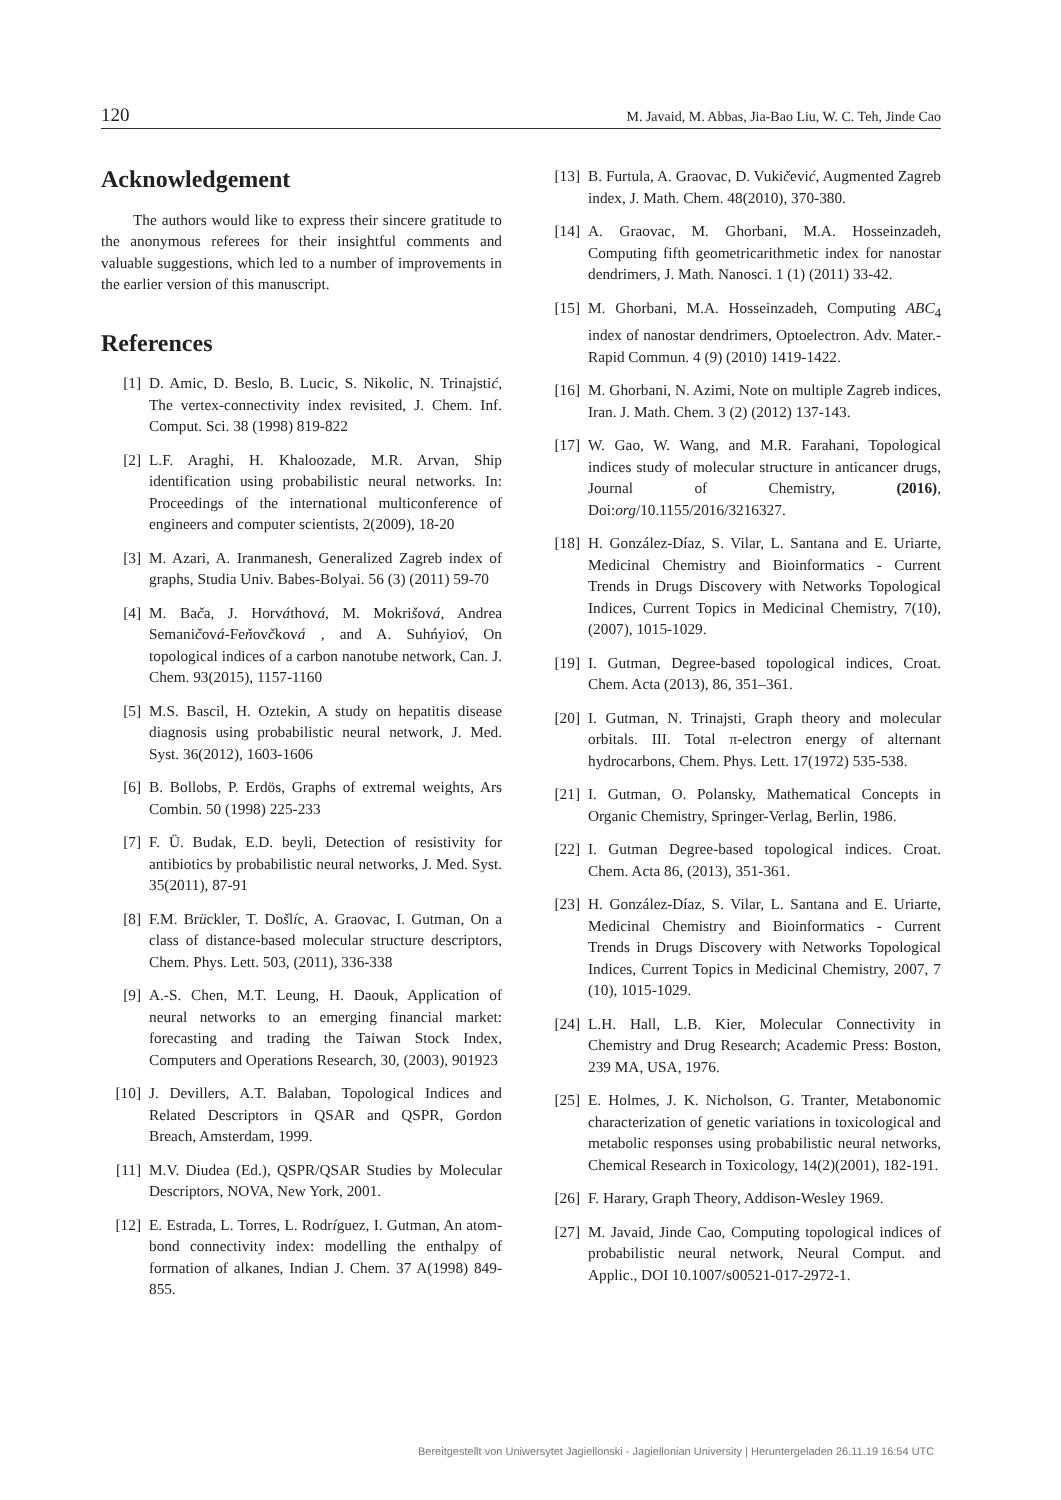120 M. Javaid, M. Abbas, Jia-Bao Liu, W. C. Teh, Jinde Cao
Acknowledgement
The authors would like to express their sincere gratitude to the anonymous referees for their insightful comments and valuable suggestions, which led to a number of improvements in the earlier version of this manuscript.
References
[1] D. Amic, D. Beslo, B. Lucic, S. Nikolic, N. Trinajstić, The vertex-connectivity index revisited, J. Chem. Inf. Comput. Sci. 38 (1998) 819-822
[2] L.F. Araghi, H. Khaloozade, M.R. Arvan, Ship identification using probabilistic neural networks. In: Proceedings of the international multiconference of engineers and computer scientists, 2(2009), 18-20
[3] M. Azari, A. Iranmanesh, Generalized Zagreb index of graphs, Studia Univ. Babes-Bolyai. 56 (3) (2011) 59-70
[4] M. Bača, J. Horváthová, M. Mokrišová, Andrea Semaničová-Feňovčková , and A. Suhńyiov́, On topological indices of a carbon nanotube network, Can. J. Chem. 93(2015), 1157-1160
[5] M.S. Bascil, H. Oztekin, A study on hepatitis disease diagnosis using probabilistic neural network, J. Med. Syst. 36(2012), 1603-1606
[6] B. Bollobs, P. Erdös, Graphs of extremal weights, Ars Combin. 50 (1998) 225-233
[7] F. Ü. Budak, E.D. beyli, Detection of resistivity for antibiotics by probabilistic neural networks, J. Med. Syst. 35(2011), 87-91
[8] F.M. Brückler, T. Došlíc, A. Graovac, I. Gutman, On a class of distance-based molecular structure descriptors, Chem. Phys. Lett. 503, (2011), 336-338
[9] A.-S. Chen, M.T. Leung, H. Daouk, Application of neural networks to an emerging financial market: forecasting and trading the Taiwan Stock Index, Computers and Operations Research, 30, (2003), 901923
[10] J. Devillers, A.T. Balaban, Topological Indices and Related Descriptors in QSAR and QSPR, Gordon Breach, Amsterdam, 1999.
[11] M.V. Diudea (Ed.), QSPR/QSAR Studies by Molecular Descriptors, NOVA, New York, 2001.
[12] E. Estrada, L. Torres, L. Rodríguez, I. Gutman, An atom-bond connectivity index: modelling the enthalpy of formation of alkanes, Indian J. Chem. 37 A(1998) 849-855.
[13] B. Furtula, A. Graovac, D. Vukičević, Augmented Zagreb index, J. Math. Chem. 48(2010), 370-380.
[14] A. Graovac, M. Ghorbani, M.A. Hosseinzadeh, Computing fifth geometricarithmetic index for nanostar dendrimers, J. Math. Nanosci. 1 (1) (2011) 33-42.
[15] M. Ghorbani, M.A. Hosseinzadeh, Computing ABC<sub>4</sub> index of nanostar dendrimers, Optoelectron. Adv. Mater.-Rapid Commun. 4 (9) (2010) 1419-1422.
[16] M. Ghorbani, N. Azimi, Note on multiple Zagreb indices, Iran. J. Math. Chem. 3 (2) (2012) 137-143.
[17] W. Gao, W. Wang, and M.R. Farahani, Topological indices study of molecular structure in anticancer drugs, Journal of Chemistry, (2016), Doi:org/10.1155/2016/3216327.
[18] H. González-Díaz, S. Vilar, L. Santana and E. Uriarte, Medicinal Chemistry and Bioinformatics - Current Trends in Drugs Discovery with Networks Topological Indices, Current Topics in Medicinal Chemistry, 7(10), (2007), 1015-1029.
[19] I. Gutman, Degree-based topological indices, Croat. Chem. Acta (2013), 86, 351–361.
[20] I. Gutman, N. Trinajsti, Graph theory and molecular orbitals. III. Total π-electron energy of alternant hydrocarbons, Chem. Phys. Lett. 17(1972) 535-538.
[21] I. Gutman, O. Polansky, Mathematical Concepts in Organic Chemistry, Springer-Verlag, Berlin, 1986.
[22] I. Gutman Degree-based topological indices. Croat. Chem. Acta 86, (2013), 351-361.
[23] H. González-Díaz, S. Vilar, L. Santana and E. Uriarte, Medicinal Chemistry and Bioinformatics - Current Trends in Drugs Discovery with Networks Topological Indices, Current Topics in Medicinal Chemistry, 2007, 7 (10), 1015-1029.
[24] L.H. Hall, L.B. Kier, Molecular Connectivity in Chemistry and Drug Research; Academic Press: Boston, 239 MA, USA, 1976.
[25] E. Holmes, J. K. Nicholson, G. Tranter, Metabonomic characterization of genetic variations in toxicological and metabolic responses using probabilistic neural networks, Chemical Research in Toxicology, 14(2)(2001), 182-191.
[26] F. Harary, Graph Theory, Addison-Wesley 1969.
[27] M. Javaid, Jinde Cao, Computing topological indices of probabilistic neural network, Neural Comput. and Applic., DOI 10.1007/s00521-017-2972-1.
Bereitgestellt von Uniwersytet Jagiellonski - Jagiellonian University | Heruntergeladen 26.11.19 16:54 UTC